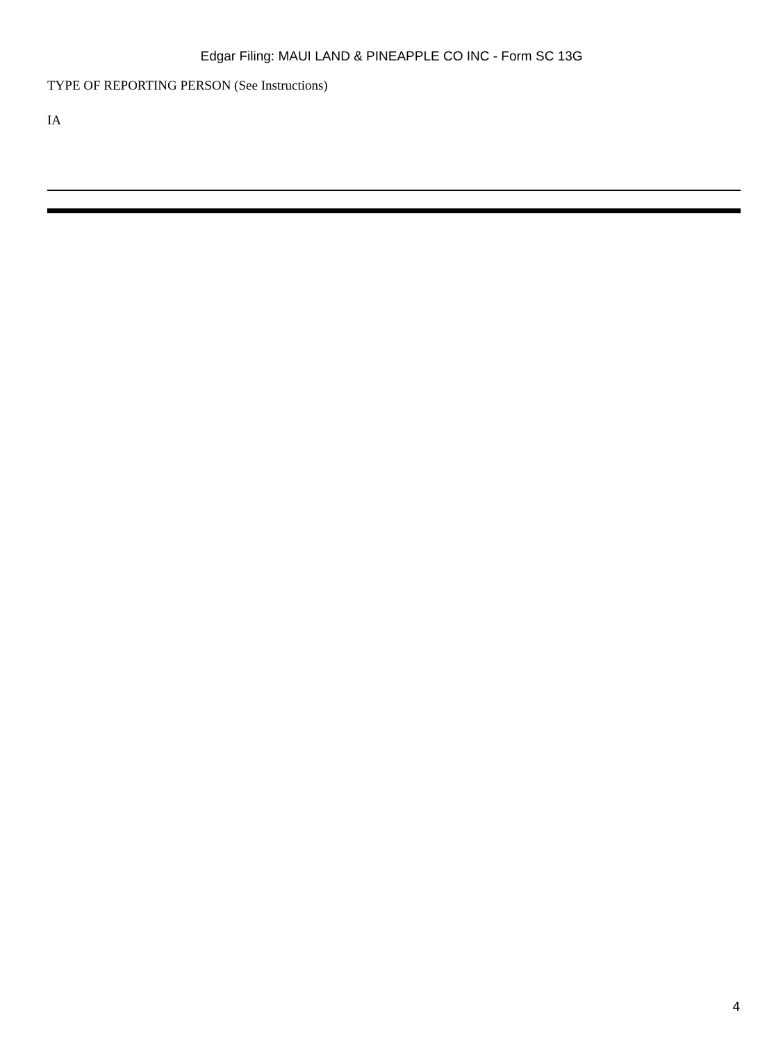Edgar Filing: MAUI LAND & PINEAPPLE CO INC - Form SC 13G
TYPE OF REPORTING PERSON (See Instructions)
IA
4